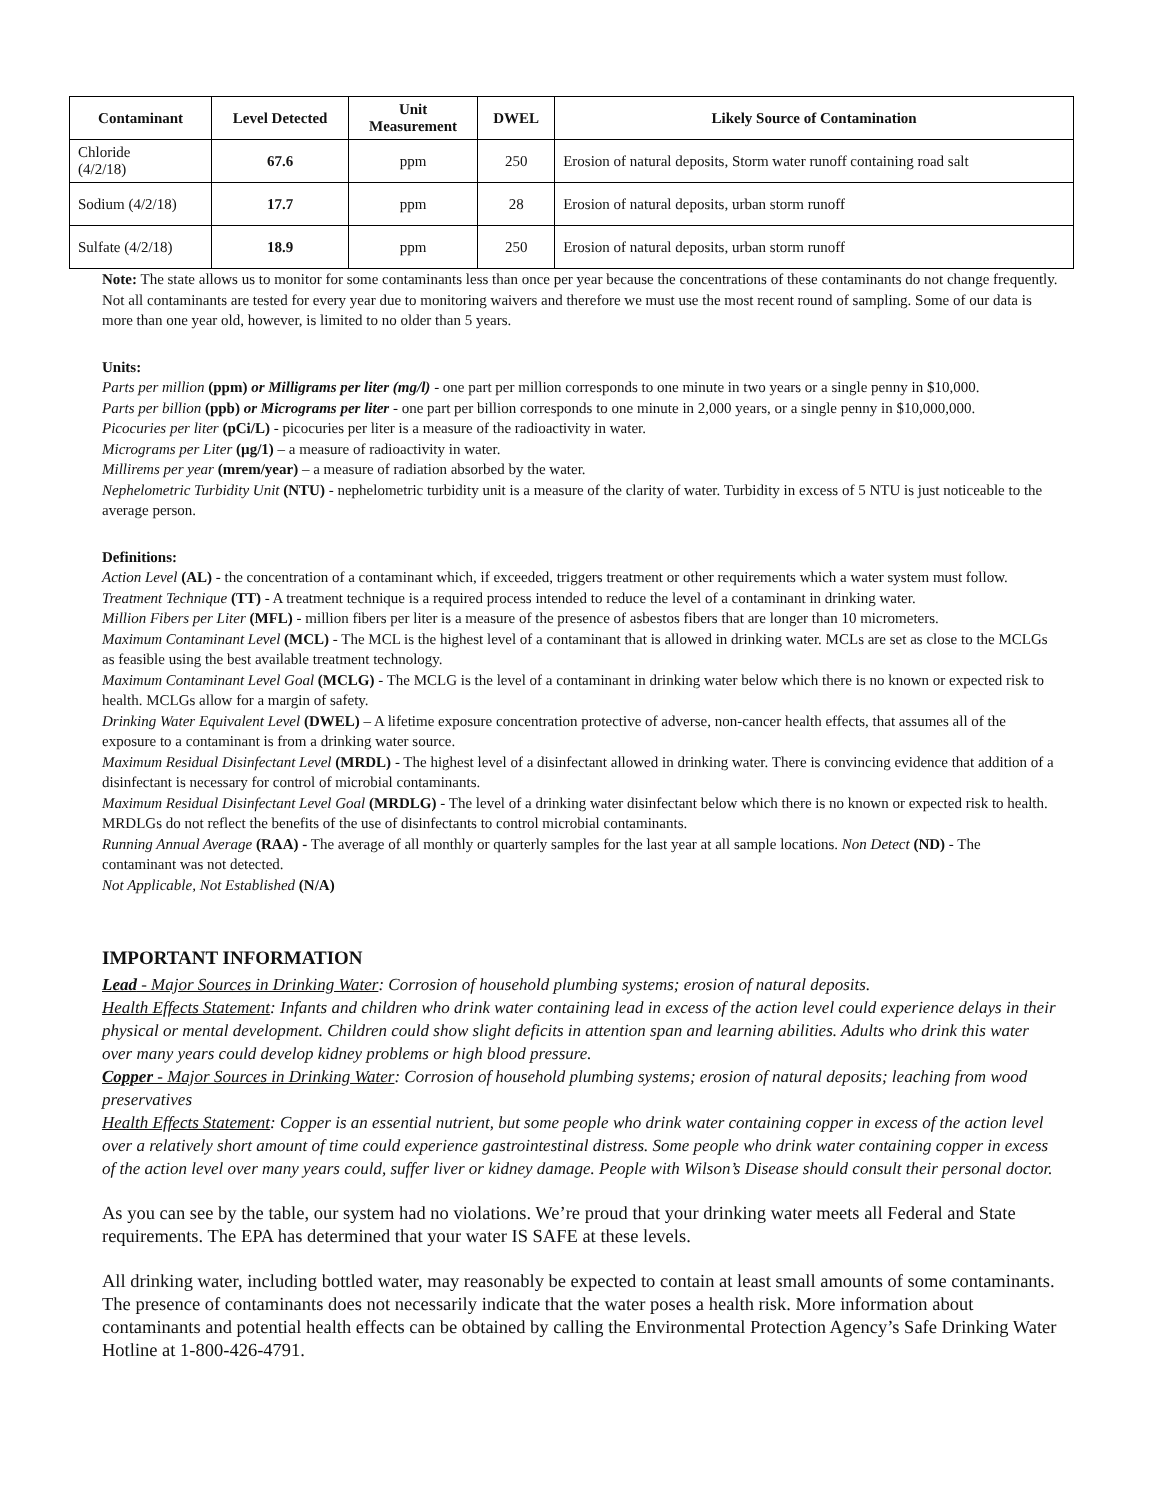| Contaminant | Level Detected | Unit Measurement | DWEL | Likely Source of Contamination |
| --- | --- | --- | --- | --- |
| Chloride (4/2/18) | 67.6 | ppm | 250 | Erosion of natural deposits, Storm water runoff containing road salt |
| Sodium (4/2/18) | 17.7 | ppm | 28 | Erosion of natural deposits, urban storm runoff |
| Sulfate (4/2/18) | 18.9 | ppm | 250 | Erosion of natural deposits, urban storm runoff |
Note: The state allows us to monitor for some contaminants less than once per year because the concentrations of these contaminants do not change frequently. Not all contaminants are tested for every year due to monitoring waivers and therefore we must use the most recent round of sampling. Some of our data is more than one year old, however, is limited to no older than 5 years.
Units:
Parts per million (ppm) or Milligrams per liter (mg/l) - one part per million corresponds to one minute in two years or a single penny in $10,000.
Parts per billion (ppb) or Micrograms per liter - one part per billion corresponds to one minute in 2,000 years, or a single penny in $10,000,000.
Picocuries per liter (pCi/L) - picocuries per liter is a measure of the radioactivity in water.
Micrograms per Liter (µg/1) – a measure of radioactivity in water.
Millirems per year (mrem/year) – a measure of radiation absorbed by the water.
Nephelometric Turbidity Unit (NTU) - nephelometric turbidity unit is a measure of the clarity of water. Turbidity in excess of 5 NTU is just noticeable to the average person.
Definitions:
Action Level (AL) - the concentration of a contaminant which, if exceeded, triggers treatment or other requirements which a water system must follow.
Treatment Technique (TT) - A treatment technique is a required process intended to reduce the level of a contaminant in drinking water.
Million Fibers per Liter (MFL) - million fibers per liter is a measure of the presence of asbestos fibers that are longer than 10 micrometers.
Maximum Contaminant Level (MCL) - The MCL is the highest level of a contaminant that is allowed in drinking water. MCLs are set as close to the MCLGs as feasible using the best available treatment technology.
Maximum Contaminant Level Goal (MCLG) - The MCLG is the level of a contaminant in drinking water below which there is no known or expected risk to health. MCLGs allow for a margin of safety.
Drinking Water Equivalent Level (DWEL) – A lifetime exposure concentration protective of adverse, non-cancer health effects, that assumes all of the exposure to a contaminant is from a drinking water source.
Maximum Residual Disinfectant Level (MRDL) - The highest level of a disinfectant allowed in drinking water. There is convincing evidence that addition of a disinfectant is necessary for control of microbial contaminants.
Maximum Residual Disinfectant Level Goal (MRDLG) - The level of a drinking water disinfectant below which there is no known or expected risk to health. MRDLGs do not reflect the benefits of the use of disinfectants to control microbial contaminants.
Running Annual Average (RAA) - The average of all monthly or quarterly samples for the last year at all sample locations. Non Detect (ND) - The contaminant was not detected.
Not Applicable, Not Established (N/A)
IMPORTANT INFORMATION
Lead - Major Sources in Drinking Water: Corrosion of household plumbing systems; erosion of natural deposits.
Health Effects Statement: Infants and children who drink water containing lead in excess of the action level could experience delays in their physical or mental development. Children could show slight deficits in attention span and learning abilities. Adults who drink this water over many years could develop kidney problems or high blood pressure.
Copper - Major Sources in Drinking Water: Corrosion of household plumbing systems; erosion of natural deposits; leaching from wood preservatives
Health Effects Statement: Copper is an essential nutrient, but some people who drink water containing copper in excess of the action level over a relatively short amount of time could experience gastrointestinal distress. Some people who drink water containing copper in excess of the action level over many years could, suffer liver or kidney damage. People with Wilson’s Disease should consult their personal doctor.
As you can see by the table, our system had no violations. We’re proud that your drinking water meets all Federal and State requirements. The EPA has determined that your water IS SAFE at these levels.
All drinking water, including bottled water, may reasonably be expected to contain at least small amounts of some contaminants. The presence of contaminants does not necessarily indicate that the water poses a health risk. More information about contaminants and potential health effects can be obtained by calling the Environmental Protection Agency’s Safe Drinking Water Hotline at 1-800-426-4791.